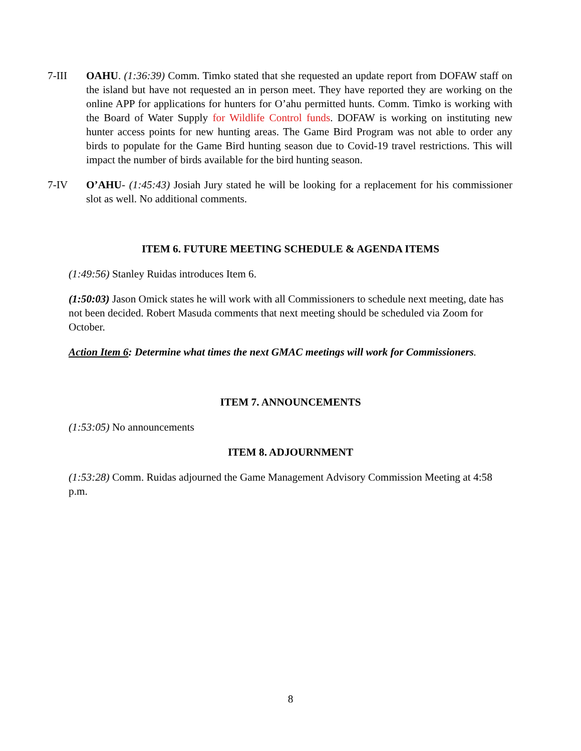7-III OAHU. (1:36:39) Comm. Timko stated that she requested an update report from DOFAW staff on the island but have not requested an in person meet. They have reported they are working on the online APP for applications for hunters for O’ahu permitted hunts. Comm. Timko is working with the Board of Water Supply for Wildlife Control funds. DOFAW is working on instituting new hunter access points for new hunting areas. The Game Bird Program was not able to order any birds to populate for the Game Bird hunting season due to Covid-19 travel restrictions. This will impact the number of birds available for the bird hunting season.
7-IV O’AHU- (1:45:43) Josiah Jury stated he will be looking for a replacement for his commissioner slot as well. No additional comments.
ITEM 6. FUTURE MEETING SCHEDULE & AGENDA ITEMS
(1:49:56) Stanley Ruidas introduces Item 6.
(1:50:03) Jason Omick states he will work with all Commissioners to schedule next meeting, date has not been decided. Robert Masuda comments that next meeting should be scheduled via Zoom for October.
Action Item 6: Determine what times the next GMAC meetings will work for Commissioners.
ITEM 7. ANNOUNCEMENTS
(1:53:05) No announcements
ITEM 8. ADJOURNMENT
(1:53:28) Comm. Ruidas adjourned the Game Management Advisory Commission Meeting at 4:58 p.m.
8